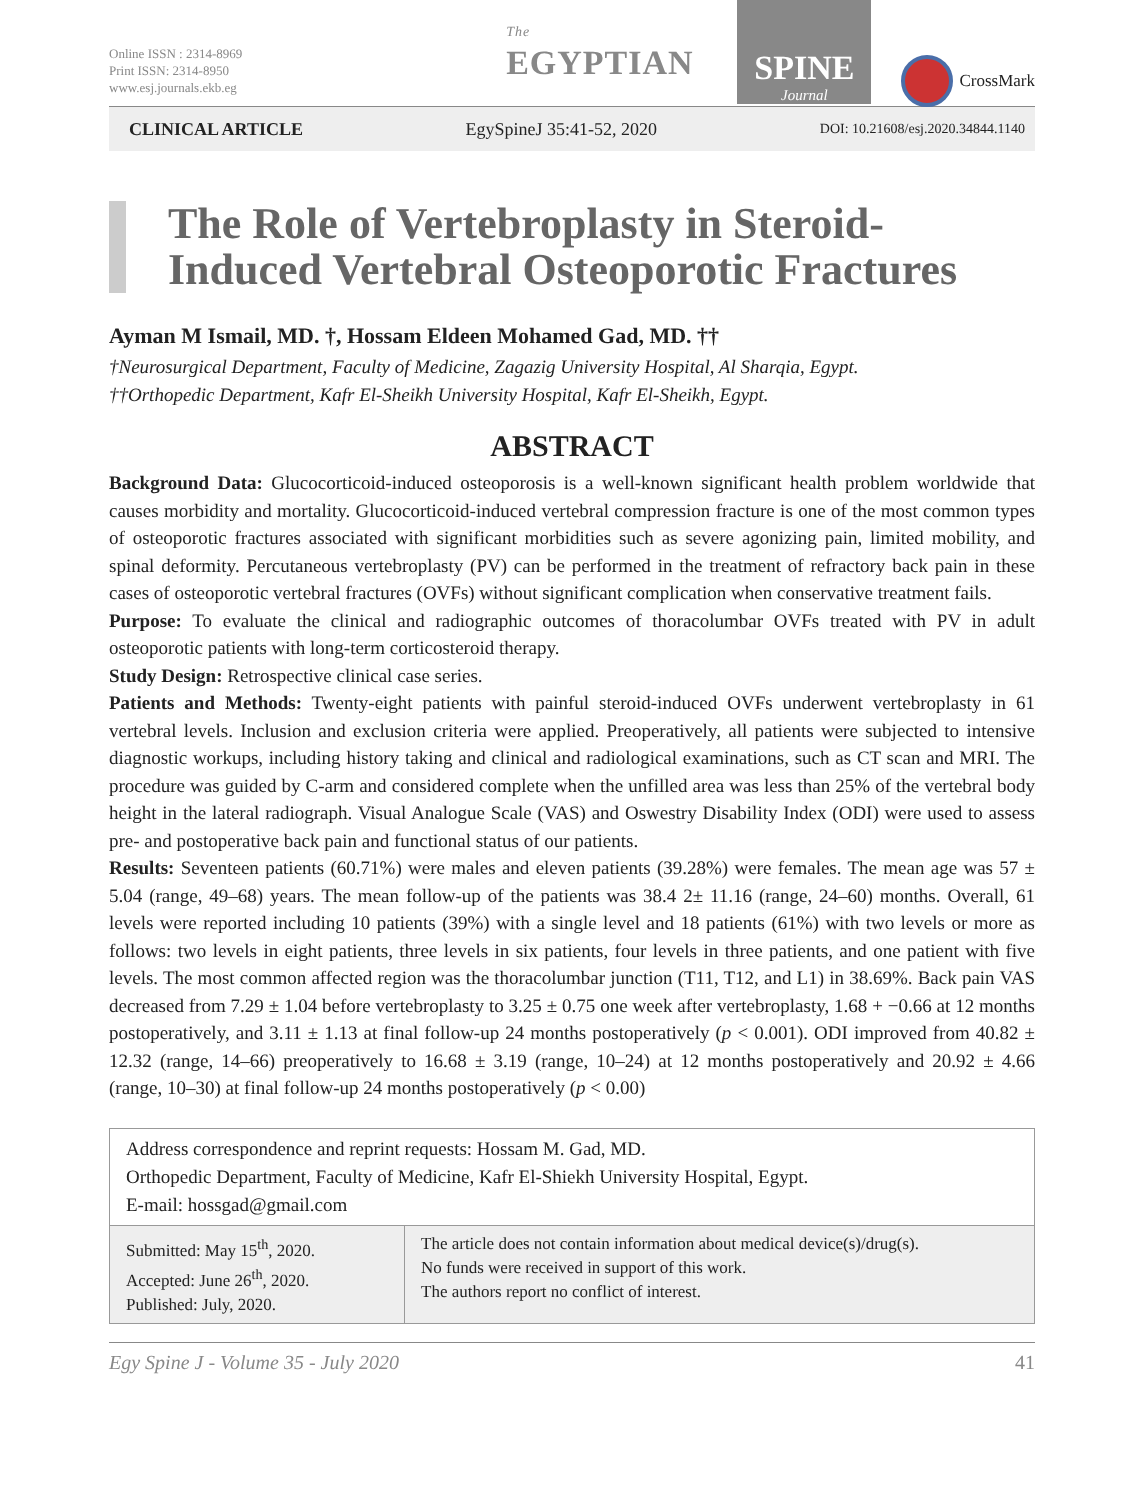Online ISSN : 2314-8969
Print ISSN: 2314-8950
www.esj.journals.ekb.eg
The EGYPTIAN
SPINE
Journal
CrossMark
CLINICAL ARTICLE EgySpineJ 35:41-52, 2020 DOI: 10.21608/esj.2020.34844.1140
The Role of Vertebroplasty in Steroid-Induced Vertebral Osteoporotic Fractures
Ayman M Ismail, MD. †, Hossam Eldeen Mohamed Gad, MD. ††
†Neurosurgical Department, Faculty of Medicine, Zagazig University Hospital, Al Sharqia, Egypt.
††Orthopedic Department, Kafr El-Sheikh University Hospital, Kafr El-Sheikh, Egypt.
ABSTRACT
Background Data: Glucocorticoid-induced osteoporosis is a well-known significant health problem worldwide that causes morbidity and mortality. Glucocorticoid-induced vertebral compression fracture is one of the most common types of osteoporotic fractures associated with significant morbidities such as severe agonizing pain, limited mobility, and spinal deformity. Percutaneous vertebroplasty (PV) can be performed in the treatment of refractory back pain in these cases of osteoporotic vertebral fractures (OVFs) without significant complication when conservative treatment fails.
Purpose: To evaluate the clinical and radiographic outcomes of thoracolumbar OVFs treated with PV in adult osteoporotic patients with long-term corticosteroid therapy.
Study Design: Retrospective clinical case series.
Patients and Methods: Twenty-eight patients with painful steroid-induced OVFs underwent vertebroplasty in 61 vertebral levels. Inclusion and exclusion criteria were applied. Preoperatively, all patients were subjected to intensive diagnostic workups, including history taking and clinical and radiological examinations, such as CT scan and MRI. The procedure was guided by C-arm and considered complete when the unfilled area was less than 25% of the vertebral body height in the lateral radiograph. Visual Analogue Scale (VAS) and Oswestry Disability Index (ODI) were used to assess pre- and postoperative back pain and functional status of our patients.
Results: Seventeen patients (60.71%) were males and eleven patients (39.28%) were females. The mean age was 57 ± 5.04 (range, 49–68) years. The mean follow-up of the patients was 38.4 2± 11.16 (range, 24–60) months. Overall, 61 levels were reported including 10 patients (39%) with a single level and 18 patients (61%) with two levels or more as follows: two levels in eight patients, three levels in six patients, four levels in three patients, and one patient with five levels. The most common affected region was the thoracolumbar junction (T11, T12, and L1) in 38.69%. Back pain VAS decreased from 7.29 ± 1.04 before vertebroplasty to 3.25 ± 0.75 one week after vertebroplasty, 1.68 + −0.66 at 12 months postoperatively, and 3.11 ± 1.13 at final follow-up 24 months postoperatively (p < 0.001). ODI improved from 40.82 ± 12.32 (range, 14–66) preoperatively to 16.68 ± 3.19 (range, 10–24) at 12 months postoperatively and 20.92 ± 4.66 (range, 10–30) at final follow-up 24 months postoperatively (p < 0.00)
Address correspondence and reprint requests: Hossam M. Gad, MD.
Orthopedic Department, Faculty of Medicine, Kafr El-Shiekh University Hospital, Egypt.
E-mail: hossgad@gmail.com
Submitted: May 15<sup>th</sup>, 2020.
Accepted: June 26<sup>th</sup>, 2020.
Published: July, 2020.
The article does not contain information about medical device(s)/drug(s).
No funds were received in support of this work.
The authors report no conflict of interest.
Egy Spine J - Volume 35 - July 2020 41